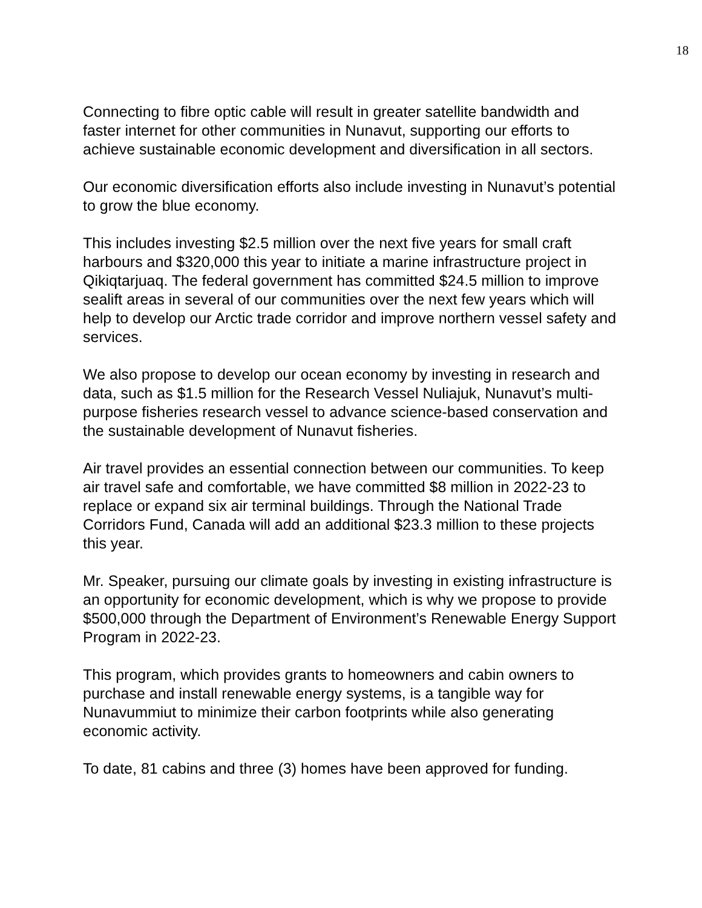18
Connecting to fibre optic cable will result in greater satellite bandwidth and faster internet for other communities in Nunavut, supporting our efforts to achieve sustainable economic development and diversification in all sectors.
Our economic diversification efforts also include investing in Nunavut’s potential to grow the blue economy.
This includes investing $2.5 million over the next five years for small craft harbours and $320,000 this year to initiate a marine infrastructure project in Qikiqtarjuaq. The federal government has committed $24.5 million to improve sealift areas in several of our communities over the next few years which will help to develop our Arctic trade corridor and improve northern vessel safety and services.
We also propose to develop our ocean economy by investing in research and data, such as $1.5 million for the Research Vessel Nuliajuk, Nunavut’s multi-purpose fisheries research vessel to advance science-based conservation and the sustainable development of Nunavut fisheries.
Air travel provides an essential connection between our communities. To keep air travel safe and comfortable, we have committed $8 million in 2022-23 to replace or expand six air terminal buildings. Through the National Trade Corridors Fund, Canada will add an additional $23.3 million to these projects this year.
Mr. Speaker, pursuing our climate goals by investing in existing infrastructure is an opportunity for economic development, which is why we propose to provide $500,000 through the Department of Environment’s Renewable Energy Support Program in 2022-23.
This program, which provides grants to homeowners and cabin owners to purchase and install renewable energy systems, is a tangible way for Nunavummiut to minimize their carbon footprints while also generating economic activity.
To date, 81 cabins and three (3) homes have been approved for funding.